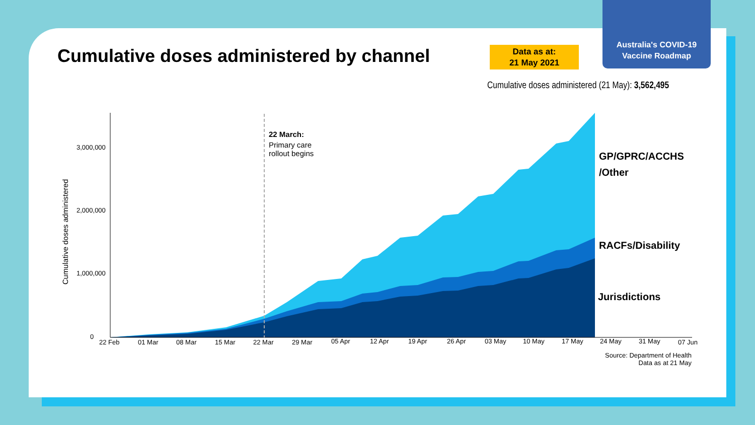Cumulative doses administered by channel
Data as at:
21 May 2021
Australia's COVID-19
Vaccine Roadmap
Cumulative doses administered (21 May): 3,562,495
3,000,000
2,000,000
1,000,000
0
Cumulative doses administered
22 Feb
01 Mar
08 Mar
15 Mar
22 Mar
29 Mar
05 Apr
12 Apr
19 Apr
26 Apr
03 May
10 May
17 May
24 May
31 May
07 Jun
22 March:
Primary care
rollout begins
GP/GPRC/ACCHS
/Other
RACFs/Disability
Jurisdictions
Source: Department of Health
Data as at 21 May